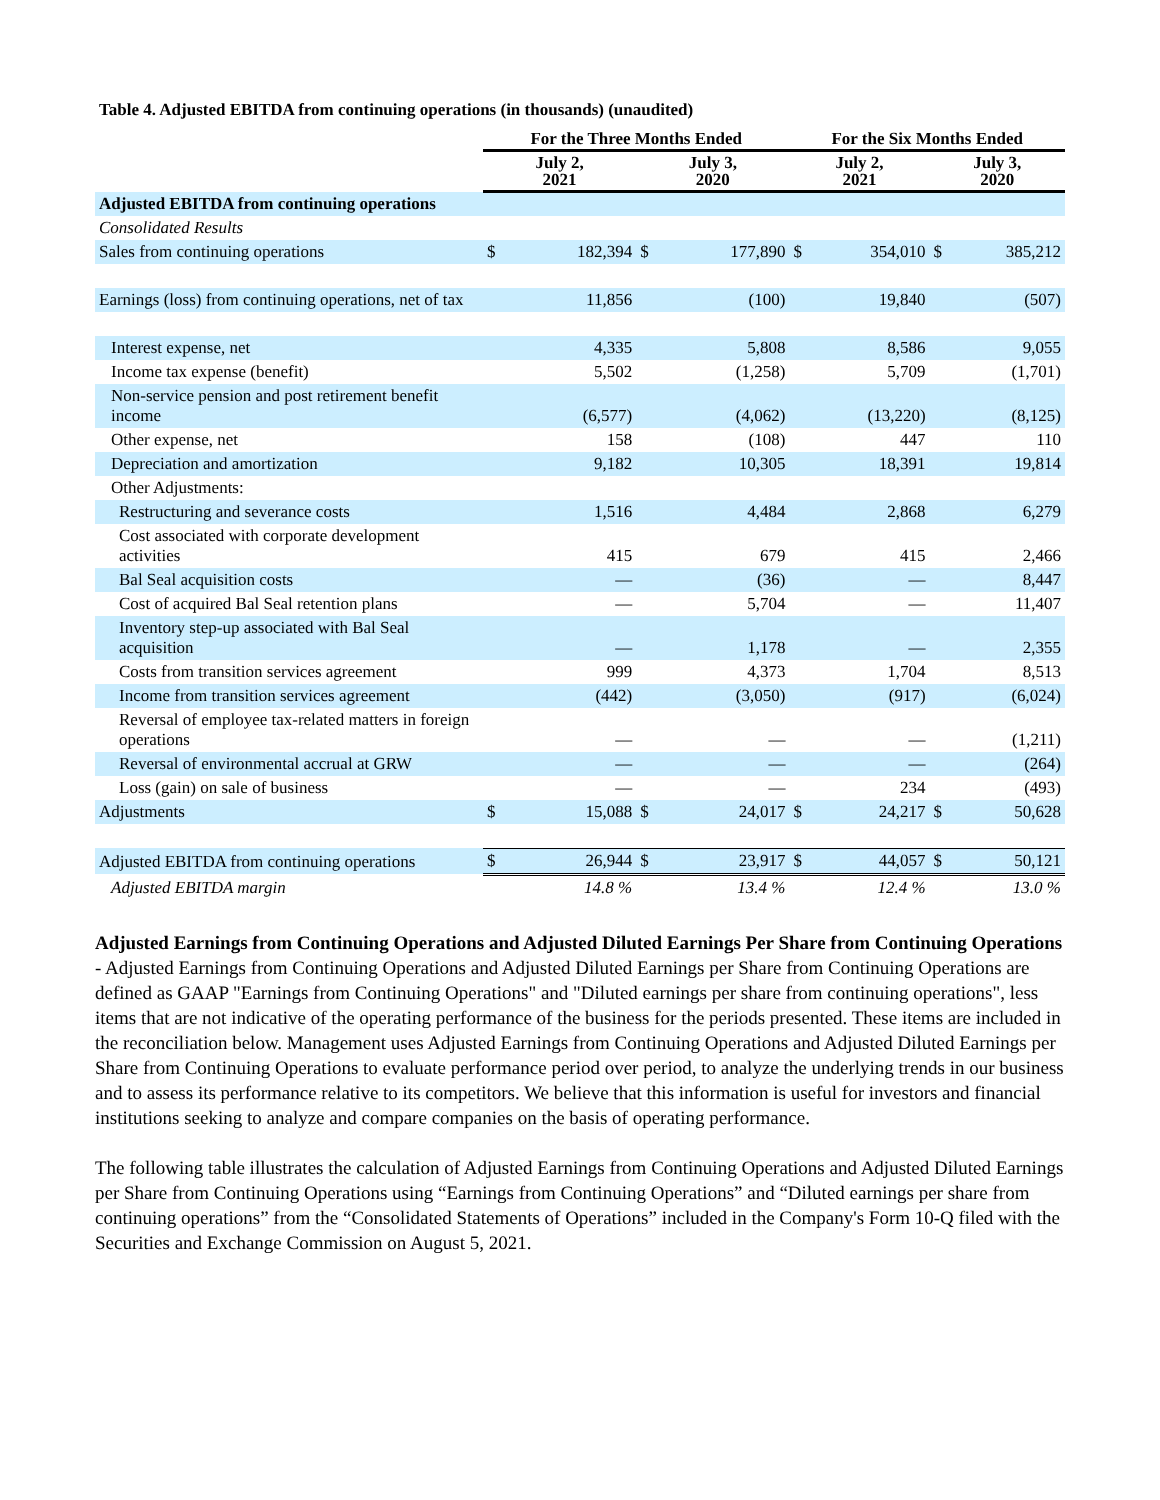Table 4. Adjusted EBITDA from continuing operations (in thousands) (unaudited)
| | For the Three Months Ended | | | | For the Six Months Ended | | | |
| --- | --- | --- | --- | --- | --- | --- | --- | --- |
| | July 2, 2021 | | July 3, 2020 | | July 2, 2021 | | July 3, 2020 | |
| Adjusted EBITDA from continuing operations | | | | | | | | |
| Consolidated Results | | | | | | | | |
| Sales from continuing operations | $ | 182,394 | $ | 177,890 | $ | 354,010 | $ | 385,212 |
| Earnings (loss) from continuing operations, net of tax | | 11,856 | | (100) | | 19,840 | | (507) |
| Interest expense, net | | 4,335 | | 5,808 | | 8,586 | | 9,055 |
| Income tax expense (benefit) | | 5,502 | | (1,258) | | 5,709 | | (1,701) |
| Non-service pension and post retirement benefit income | | (6,577) | | (4,062) | | (13,220) | | (8,125) |
| Other expense, net | | 158 | | (108) | | 447 | | 110 |
| Depreciation and amortization | | 9,182 | | 10,305 | | 18,391 | | 19,814 |
| Other Adjustments: | | | | | | | | |
| Restructuring and severance costs | | 1,516 | | 4,484 | | 2,868 | | 6,279 |
| Cost associated with corporate development activities | | 415 | | 679 | | 415 | | 2,466 |
| Bal Seal acquisition costs | | — | | (36) | | — | | 8,447 |
| Cost of acquired Bal Seal retention plans | | — | | 5,704 | | — | | 11,407 |
| Inventory step-up associated with Bal Seal acquisition | | — | | 1,178 | | — | | 2,355 |
| Costs from transition services agreement | | 999 | | 4,373 | | 1,704 | | 8,513 |
| Income from transition services agreement | | (442) | | (3,050) | | (917) | | (6,024) |
| Reversal of employee tax-related matters in foreign operations | | — | | — | | — | | (1,211) |
| Reversal of environmental accrual at GRW | | — | | — | | — | | (264) |
| Loss (gain) on sale of business | | — | | — | | 234 | | (493) |
| Adjustments | $ | 15,088 | $ | 24,017 | $ | 24,217 | $ | 50,628 |
| Adjusted EBITDA from continuing operations | $ | 26,944 | $ | 23,917 | $ | 44,057 | $ | 50,121 |
| Adjusted EBITDA margin | | 14.8 % | | 13.4 % | | 12.4 % | | 13.0 % |
Adjusted Earnings from Continuing Operations and Adjusted Diluted Earnings Per Share from Continuing Operations - Adjusted Earnings from Continuing Operations and Adjusted Diluted Earnings per Share from Continuing Operations are defined as GAAP "Earnings from Continuing Operations" and "Diluted earnings per share from continuing operations", less items that are not indicative of the operating performance of the business for the periods presented. These items are included in the reconciliation below. Management uses Adjusted Earnings from Continuing Operations and Adjusted Diluted Earnings per Share from Continuing Operations to evaluate performance period over period, to analyze the underlying trends in our business and to assess its performance relative to its competitors. We believe that this information is useful for investors and financial institutions seeking to analyze and compare companies on the basis of operating performance.
The following table illustrates the calculation of Adjusted Earnings from Continuing Operations and Adjusted Diluted Earnings per Share from Continuing Operations using “Earnings from Continuing Operations” and “Diluted earnings per share from continuing operations” from the “Consolidated Statements of Operations” included in the Company's Form 10-Q filed with the Securities and Exchange Commission on August 5, 2021.